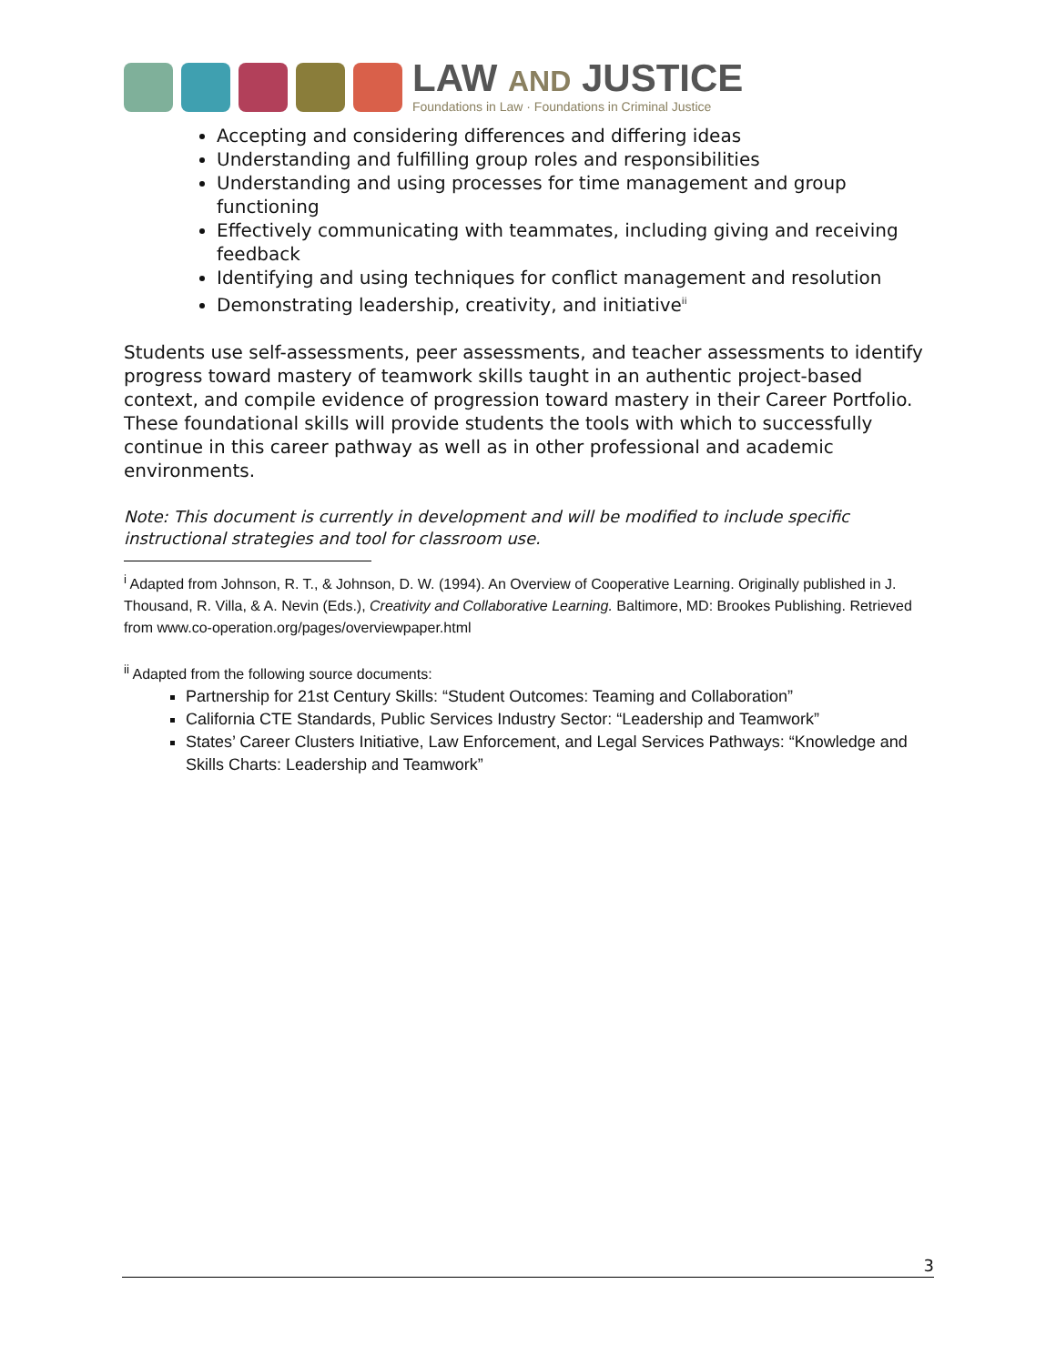LAW AND JUSTICE
Foundations in Law · Foundations in Criminal Justice
Accepting and considering differences and differing ideas
Understanding and fulfilling group roles and responsibilities
Understanding and using processes for time management and group functioning
Effectively communicating with teammates, including giving and receiving feedback
Identifying and using techniques for conflict management and resolution
Demonstrating leadership, creativity, and initiative<sup>ii</sup>
Students use self-assessments, peer assessments, and teacher assessments to identify progress toward mastery of teamwork skills taught in an authentic project-based context, and compile evidence of progression toward mastery in their Career Portfolio. These foundational skills will provide students the tools with which to successfully continue in this career pathway as well as in other professional and academic environments.
Note: This document is currently in development and will be modified to include specific instructional strategies and tool for classroom use.
<sup>i</sup> Adapted from Johnson, R. T., & Johnson, D. W. (1994). An Overview of Cooperative Learning. Originally published in J. Thousand, R. Villa, & A. Nevin (Eds.), Creativity and Collaborative Learning. Baltimore, MD: Brookes Publishing. Retrieved from www.co-operation.org/pages/overviewpaper.html
<sup>ii</sup> Adapted from the following source documents:
Partnership for 21st Century Skills: “Student Outcomes: Teaming and Collaboration”
California CTE Standards, Public Services Industry Sector: “Leadership and Teamwork”
States’ Career Clusters Initiative, Law Enforcement, and Legal Services Pathways: “Knowledge and Skills Charts: Leadership and Teamwork”
3